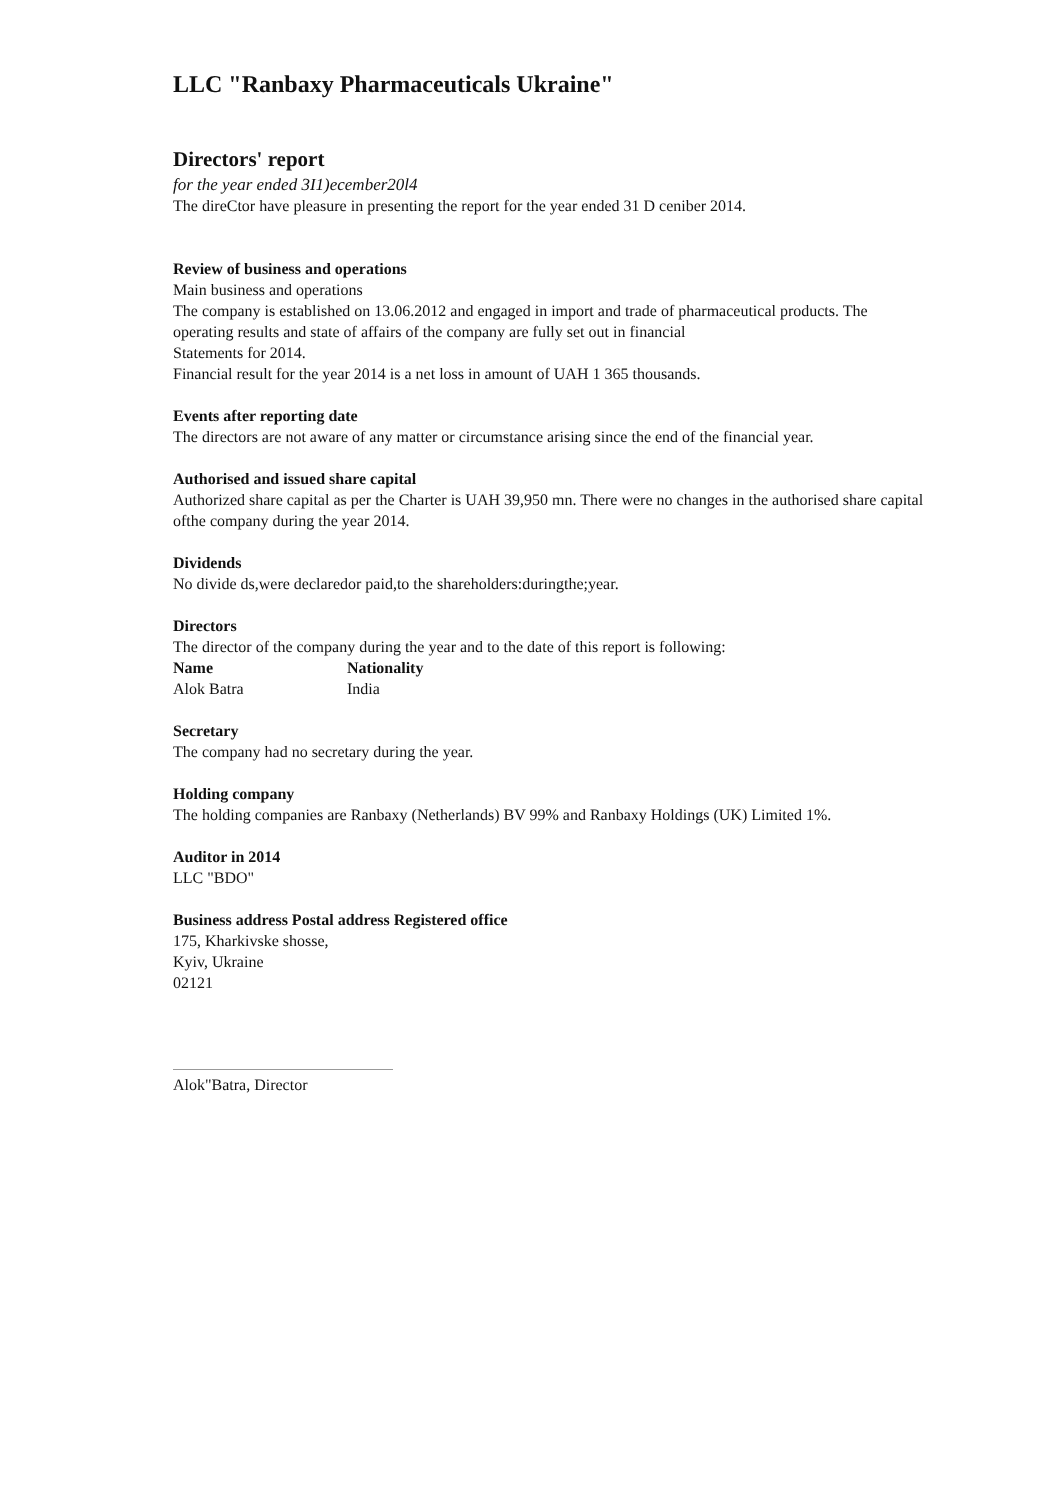LLC "Ranbaxy Pharmaceuticals Ukraine"
Directors' report
for the year ended 3I1)ecember20l4
The direCtor have pleasure in presenting the report for the year ended 31 D ceniber 2014.
Review of business and operations
Main business and operations
The company is established on 13.06.2012 and engaged in import and trade of pharmaceutical products. The operating results and state of affairs of the company are fully set out in financial
Statements for 2014.
Financial result for the year 2014 is a net loss in amount of UAH 1 365 thousands.
Events after reporting date
The directors are not aware of any matter or circumstance arising since the end of the financial year.
Authorised and issued share capital
Authorized share capital as per the Charter is UAH 39,950 mn. There were no changes in the authorised share capital ofthe company during the year 2014.
Dividends
No divide ds,were declaredor paid,to the shareholders:duringthe;year.
Directors
The director of the company during the year and to the date of this report is following:
Name Nationality
Alok Batra India
Secretary
The company had no secretary during the year.
Holding company
The holding companies are Ranbaxy (Netherlands) BV 99% and Ranbaxy Holdings (UK) Limited 1%.
Auditor in 2014
LLC "BDO"
Business address Postal address Registered office
175, Kharkivske shosse,
Kyiv, Ukraine
02121
Alok"Batra, Director